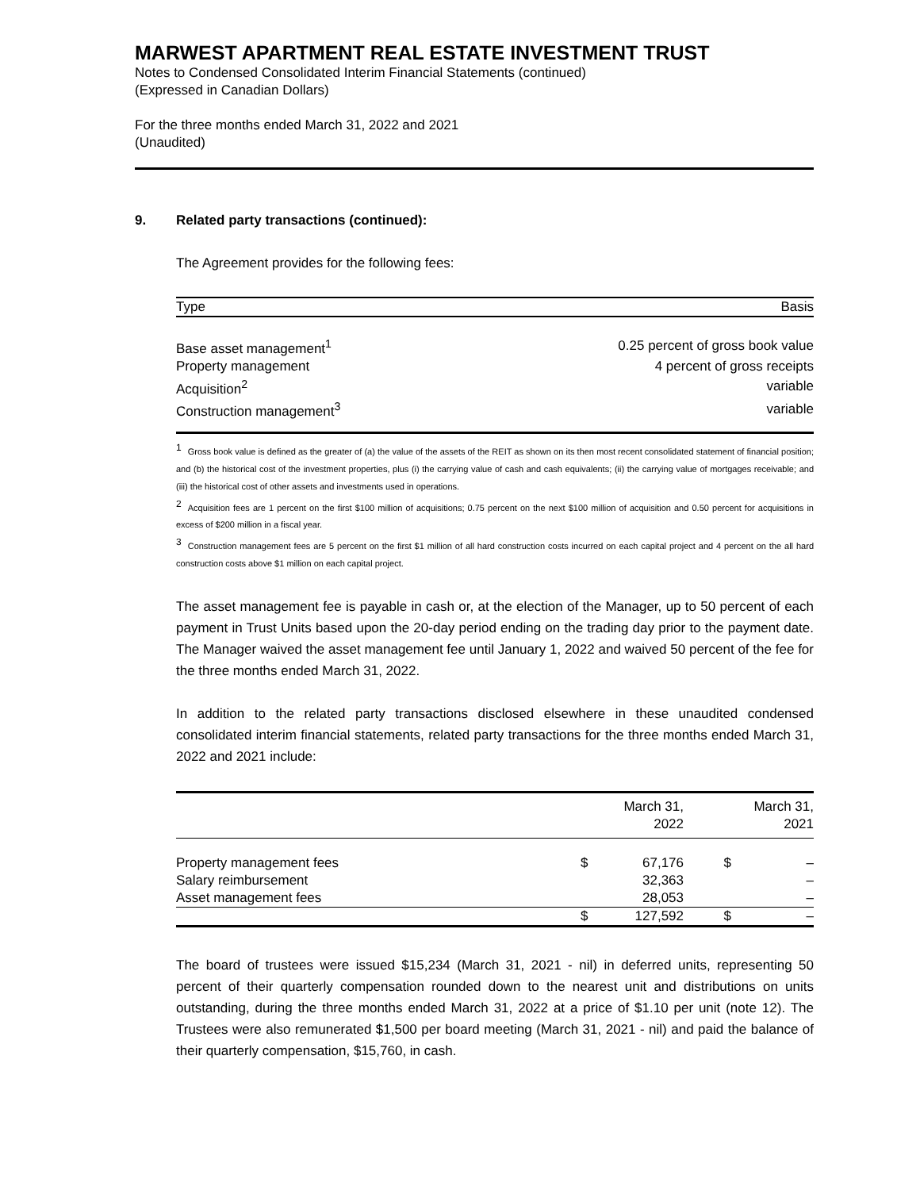MARWEST APARTMENT REAL ESTATE INVESTMENT TRUST
Notes to Condensed Consolidated Interim Financial Statements (continued)
(Expressed in Canadian Dollars)
For the three months ended March 31, 2022 and 2021
(Unaudited)
9. Related party transactions (continued):
The Agreement provides for the following fees:
| Type | Basis |
| --- | --- |
| Base asset management<sup>1</sup> | 0.25 percent of gross book value |
| Property management | 4 percent of gross receipts |
| Acquisition<sup>2</sup> | variable |
| Construction management<sup>3</sup> | variable |
<sup>1</sup> Gross book value is defined as the greater of (a) the value of the assets of the REIT as shown on its then most recent consolidated statement of financial position; and (b) the historical cost of the investment properties, plus (i) the carrying value of cash and cash equivalents; (ii) the carrying value of mortgages receivable; and (iii) the historical cost of other assets and investments used in operations.
<sup>2</sup> Acquisition fees are 1 percent on the first $100 million of acquisitions; 0.75 percent on the next $100 million of acquisition and 0.50 percent for acquisitions in excess of $200 million in a fiscal year.
<sup>3</sup> Construction management fees are 5 percent on the first $1 million of all hard construction costs incurred on each capital project and 4 percent on the all hard construction costs above $1 million on each capital project.
The asset management fee is payable in cash or, at the election of the Manager, up to 50 percent of each payment in Trust Units based upon the 20-day period ending on the trading day prior to the payment date. The Manager waived the asset management fee until January 1, 2022 and waived 50 percent of the fee for the three months ended March 31, 2022.
In addition to the related party transactions disclosed elsewhere in these unaudited condensed consolidated interim financial statements, related party transactions for the three months ended March 31, 2022 and 2021 include:
| | | March 31, 2022 | | March 31, 2021 |
| --- | --- | --- | --- | --- |
| Property management fees | $ | 67,176 | $ | – |
| Salary reimbursement | | 32,363 | | – |
| Asset management fees | | 28,053 | | – |
| | $ | 127,592 | $ | – |
The board of trustees were issued $15,234 (March 31, 2021 - nil) in deferred units, representing 50 percent of their quarterly compensation rounded down to the nearest unit and distributions on units outstanding, during the three months ended March 31, 2022 at a price of $1.10 per unit (note 12). The Trustees were also remunerated $1,500 per board meeting (March 31, 2021 - nil) and paid the balance of their quarterly compensation, $15,760, in cash.